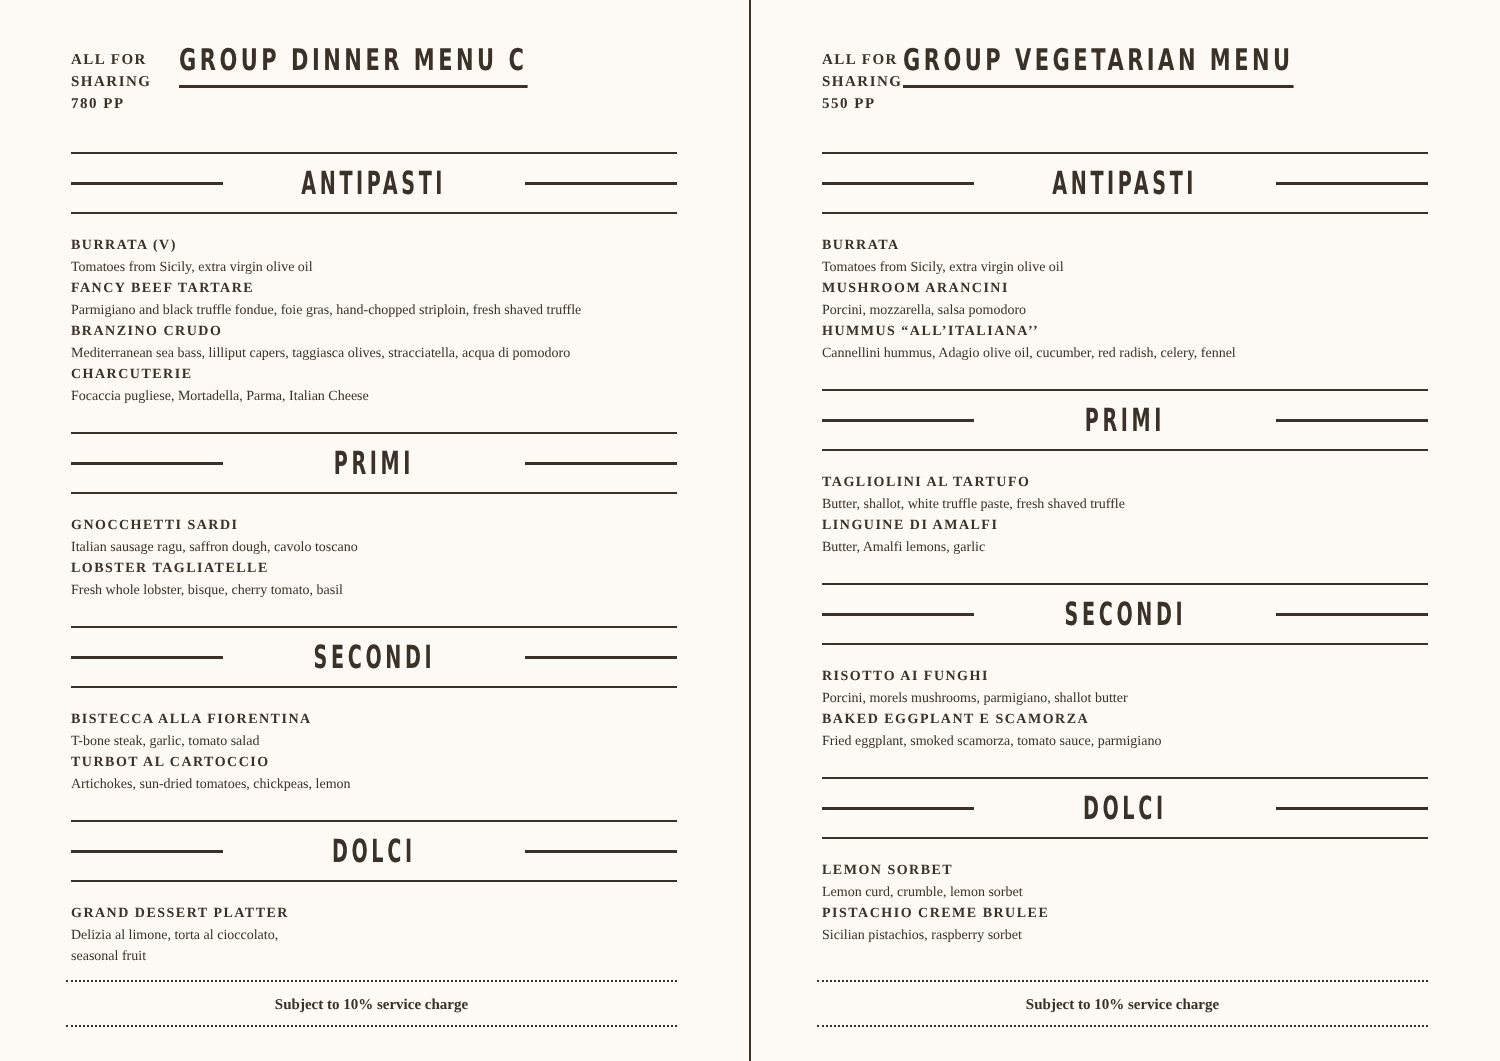ALL FOR
SHARING
780 PP
GROUP DINNER MENU C
ANTIPASTI
BURRATA (V)
Tomatoes from Sicily, extra virgin olive oil
FANCY BEEF TARTARE
Parmigiano and black truffle fondue, foie gras, hand-chopped striploin, fresh shaved truffle
BRANZINO CRUDO
Mediterranean sea bass, lilliput capers, taggiasca olives, stracciatella, acqua di pomodoro
CHARCUTERIE
Focaccia pugliese, Mortadella, Parma, Italian Cheese
PRIMI
GNOCCHETTI SARDI
Italian sausage ragu, saffron dough, cavolo toscano
LOBSTER TAGLIATELLE
Fresh whole lobster, bisque, cherry tomato, basil
SECONDI
BISTECCA ALLA FIORENTINA
T-bone steak, garlic, tomato salad
TURBOT AL CARTOCCIO
Artichokes, sun-dried tomatoes, chickpeas, lemon
DOLCI
GRAND DESSERT PLATTER
Delizia al limone, torta al cioccolato,
seasonal fruit
Subject to 10% service charge
ALL FOR
SHARING
550 PP
GROUP VEGETARIAN MENU
ANTIPASTI
BURRATA
Tomatoes from Sicily, extra virgin olive oil
MUSHROOM ARANCINI
Porcini, mozzarella, salsa pomodoro
HUMMUS “ALL’ITALIANA’’
Cannellini hummus, Adagio olive oil, cucumber, red radish, celery, fennel
PRIMI
TAGLIOLINI AL TARTUFO
Butter, shallot, white truffle paste, fresh shaved truffle
LINGUINE DI AMALFI
Butter, Amalfi lemons, garlic
SECONDI
RISOTTO AI FUNGHI
Porcini, morels mushrooms, parmigiano, shallot butter
BAKED EGGPLANT E SCAMORZA
Fried eggplant, smoked scamorza, tomato sauce, parmigiano
DOLCI
LEMON SORBET
Lemon curd, crumble, lemon sorbet
PISTACHIO CREME BRULEE
Sicilian pistachios, raspberry sorbet
Subject to 10% service charge